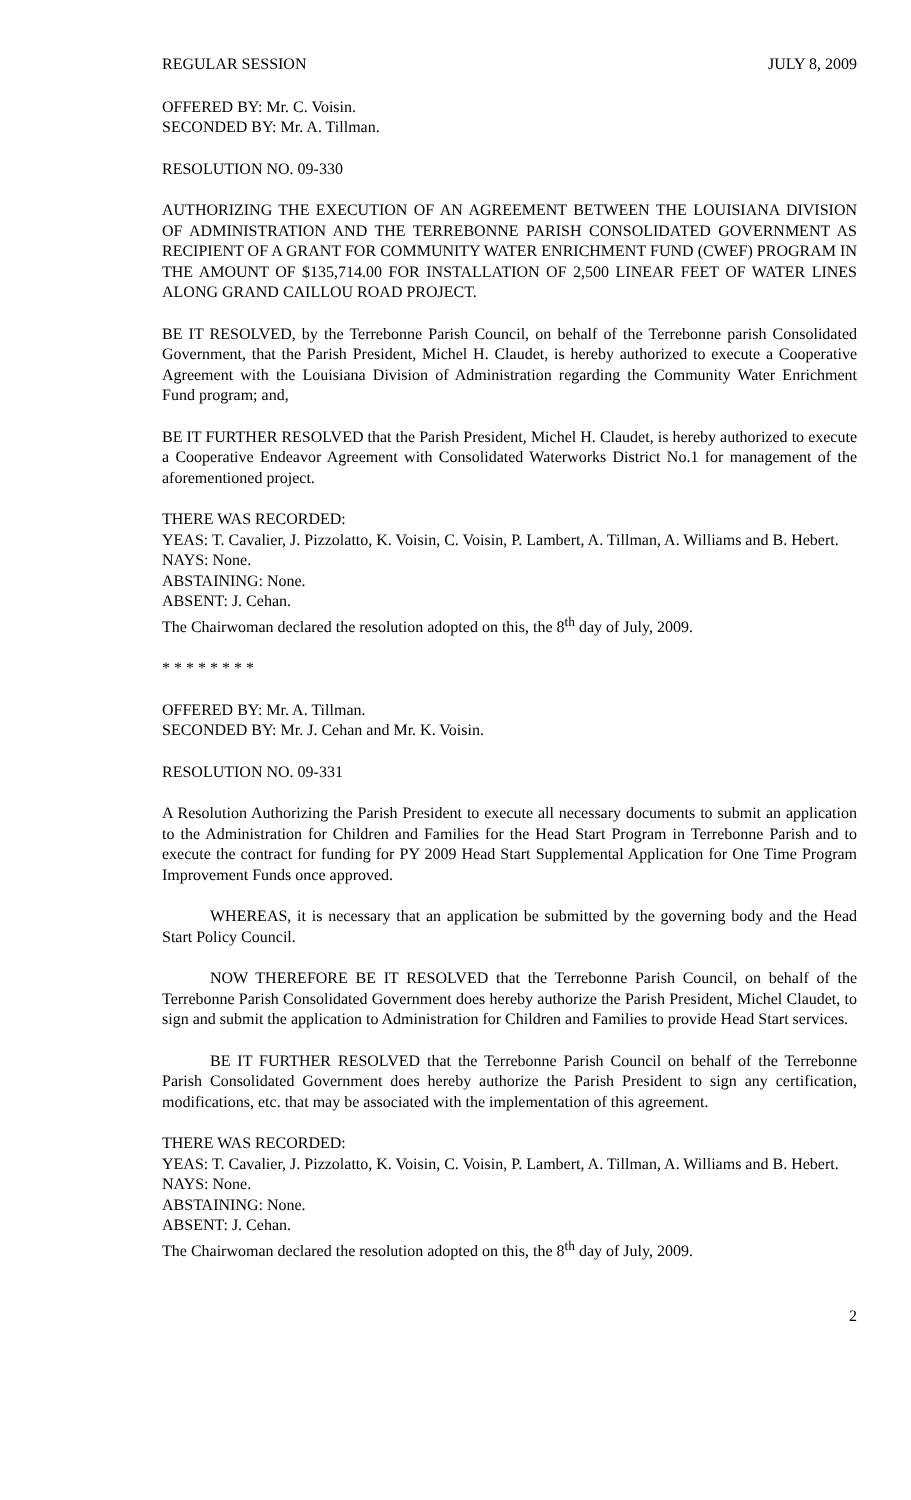REGULAR SESSION JULY 8, 2009
OFFERED BY: Mr. C. Voisin.
SECONDED BY: Mr. A. Tillman.
RESOLUTION NO. 09-330
AUTHORIZING THE EXECUTION OF AN AGREEMENT BETWEEN THE LOUISIANA DIVISION OF ADMINISTRATION AND THE TERREBONNE PARISH CONSOLIDATED GOVERNMENT AS RECIPIENT OF A GRANT FOR COMMUNITY WATER ENRICHMENT FUND (CWEF) PROGRAM IN THE AMOUNT OF $135,714.00 FOR INSTALLATION OF 2,500 LINEAR FEET OF WATER LINES ALONG GRAND CAILLOU ROAD PROJECT.
BE IT RESOLVED, by the Terrebonne Parish Council, on behalf of the Terrebonne parish Consolidated Government, that the Parish President, Michel H. Claudet, is hereby authorized to execute a Cooperative Agreement with the Louisiana Division of Administration regarding the Community Water Enrichment Fund program; and,
BE IT FURTHER RESOLVED that the Parish President, Michel H. Claudet, is hereby authorized to execute a Cooperative Endeavor Agreement with Consolidated Waterworks District No.1 for management of the aforementioned project.
THERE WAS RECORDED:
YEAS: T. Cavalier, J. Pizzolatto, K. Voisin, C. Voisin, P. Lambert, A. Tillman, A. Williams and B. Hebert.
NAYS: None.
ABSTAINING: None.
ABSENT: J. Cehan.
The Chairwoman declared the resolution adopted on this, the 8<sup>th</sup> day of July, 2009.
* * * * * * * *
OFFERED BY: Mr. A. Tillman.
SECONDED BY: Mr. J. Cehan and Mr. K. Voisin.
RESOLUTION NO. 09-331
A Resolution Authorizing the Parish President to execute all necessary documents to submit an application to the Administration for Children and Families for the Head Start Program in Terrebonne Parish and to execute the contract for funding for PY 2009 Head Start Supplemental Application for One Time Program Improvement Funds once approved.
WHEREAS, it is necessary that an application be submitted by the governing body and the Head Start Policy Council.
NOW THEREFORE BE IT RESOLVED that the Terrebonne Parish Council, on behalf of the Terrebonne Parish Consolidated Government does hereby authorize the Parish President, Michel Claudet, to sign and submit the application to Administration for Children and Families to provide Head Start services.
BE IT FURTHER RESOLVED that the Terrebonne Parish Council on behalf of the Terrebonne Parish Consolidated Government does hereby authorize the Parish President to sign any certification, modifications, etc. that may be associated with the implementation of this agreement.
THERE WAS RECORDED:
YEAS: T. Cavalier, J. Pizzolatto, K. Voisin, C. Voisin, P. Lambert, A. Tillman, A. Williams and B. Hebert.
NAYS: None.
ABSTAINING: None.
ABSENT: J. Cehan.
The Chairwoman declared the resolution adopted on this, the 8<sup>th</sup> day of July, 2009.
2